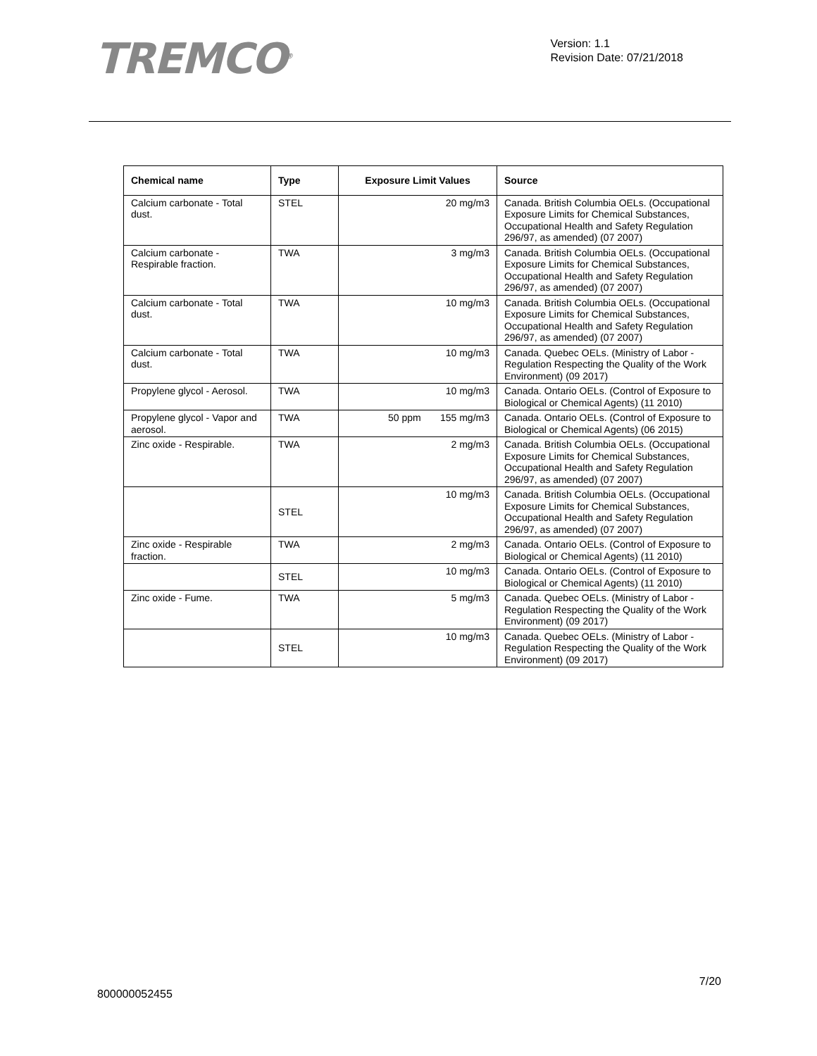TREMCO<sup>®</sup>
Version: 1.1
Revision Date: 07/21/2018
| Chemical name | Type | Exposure Limit Values | Source |
| --- | --- | --- | --- |
| Calcium carbonate - Total dust. | STEL | 20 mg/m3 | Canada. British Columbia OELs. (Occupational Exposure Limits for Chemical Substances, Occupational Health and Safety Regulation 296/97, as amended) (07 2007) |
| Calcium carbonate - Respirable fraction. | TWA | 3 mg/m3 | Canada. British Columbia OELs. (Occupational Exposure Limits for Chemical Substances, Occupational Health and Safety Regulation 296/97, as amended) (07 2007) |
| Calcium carbonate - Total dust. | TWA | 10 mg/m3 | Canada. British Columbia OELs. (Occupational Exposure Limits for Chemical Substances, Occupational Health and Safety Regulation 296/97, as amended) (07 2007) |
| Calcium carbonate - Total dust. | TWA | 10 mg/m3 | Canada. Quebec OELs. (Ministry of Labor - Regulation Respecting the Quality of the Work Environment) (09 2017) |
| Propylene glycol - Aerosol. | TWA | 10 mg/m3 | Canada. Ontario OELs. (Control of Exposure to Biological or Chemical Agents) (11 2010) |
| Propylene glycol - Vapor and aerosol. | TWA | 50 ppm 155 mg/m3 | Canada. Ontario OELs. (Control of Exposure to Biological or Chemical Agents) (06 2015) |
| Zinc oxide - Respirable. | TWA | 2 mg/m3 | Canada. British Columbia OELs. (Occupational Exposure Limits for Chemical Substances, Occupational Health and Safety Regulation 296/97, as amended) (07 2007) |
| | STEL | 10 mg/m3 | Canada. British Columbia OELs. (Occupational Exposure Limits for Chemical Substances, Occupational Health and Safety Regulation 296/97, as amended) (07 2007) |
| Zinc oxide - Respirable fraction. | TWA | 2 mg/m3 | Canada. Ontario OELs. (Control of Exposure to Biological or Chemical Agents) (11 2010) |
| | STEL | 10 mg/m3 | Canada. Ontario OELs. (Control of Exposure to Biological or Chemical Agents) (11 2010) |
| Zinc oxide - Fume. | TWA | 5 mg/m3 | Canada. Quebec OELs. (Ministry of Labor - Regulation Respecting the Quality of the Work Environment) (09 2017) |
| | STEL | 10 mg/m3 | Canada. Quebec OELs. (Ministry of Labor - Regulation Respecting the Quality of the Work Environment) (09 2017) |
7/20
800000052455